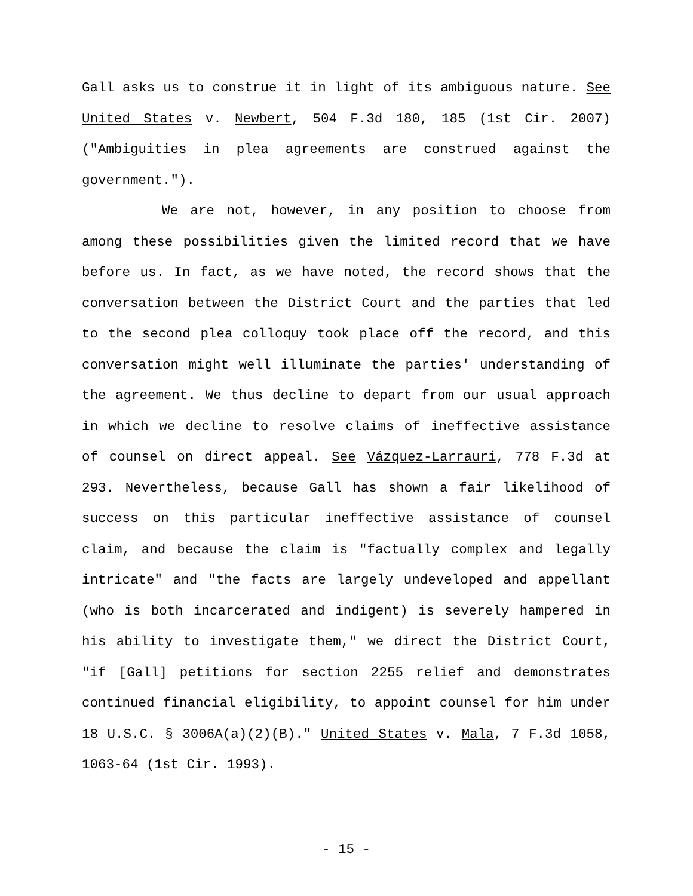Gall asks us to construe it in light of its ambiguous nature. See United States v. Newbert, 504 F.3d 180, 185 (1st Cir. 2007) ("Ambiguities in plea agreements are construed against the government.").
We are not, however, in any position to choose from among these possibilities given the limited record that we have before us. In fact, as we have noted, the record shows that the conversation between the District Court and the parties that led to the second plea colloquy took place off the record, and this conversation might well illuminate the parties' understanding of the agreement. We thus decline to depart from our usual approach in which we decline to resolve claims of ineffective assistance of counsel on direct appeal. See Vázquez-Larrauri, 778 F.3d at 293. Nevertheless, because Gall has shown a fair likelihood of success on this particular ineffective assistance of counsel claim, and because the claim is "factually complex and legally intricate" and "the facts are largely undeveloped and appellant (who is both incarcerated and indigent) is severely hampered in his ability to investigate them," we direct the District Court, "if [Gall] petitions for section 2255 relief and demonstrates continued financial eligibility, to appoint counsel for him under 18 U.S.C. § 3006A(a)(2)(B)." United States v. Mala, 7 F.3d 1058, 1063-64 (1st Cir. 1993).
- 15 -